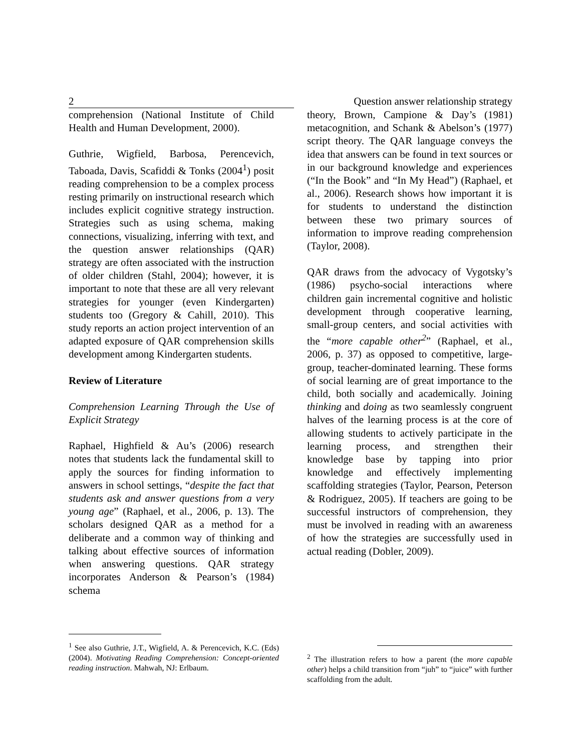2
Question answer relationship strategy
comprehension (National Institute of Child Health and Human Development, 2000).
Guthrie, Wigfield, Barbosa, Perencevich, Taboada, Davis, Scafiddi & Tonks (2004<sup>1</sup>) posit reading comprehension to be a complex process resting primarily on instructional research which includes explicit cognitive strategy instruction. Strategies such as using schema, making connections, visualizing, inferring with text, and the question answer relationships (QAR) strategy are often associated with the instruction of older children (Stahl, 2004); however, it is important to note that these are all very relevant strategies for younger (even Kindergarten) students too (Gregory & Cahill, 2010). This study reports an action project intervention of an adapted exposure of QAR comprehension skills development among Kindergarten students.
Review of Literature
Comprehension Learning Through the Use of Explicit Strategy
Raphael, Highfield & Au’s (2006) research notes that students lack the fundamental skill to apply the sources for finding information to answers in school settings, “despite the fact that students ask and answer questions from a very young age” (Raphael, et al., 2006, p. 13). The scholars designed QAR as a method for a deliberate and a common way of thinking and talking about effective sources of information when answering questions. QAR strategy incorporates Anderson & Pearson’s (1984) schema
<sup>1</sup> See also Guthrie, J.T., Wigfield, A. & Perencevich, K.C. (Eds) (2004). Motivating Reading Comprehension: Concept-oriented reading instruction. Mahwah, NJ: Erlbaum.
theory, Brown, Campione & Day’s (1981) metacognition, and Schank & Abelson’s (1977) script theory. The QAR language conveys the idea that answers can be found in text sources or in our background knowledge and experiences (“In the Book” and “In My Head”) (Raphael, et al., 2006). Research shows how important it is for students to understand the distinction between these two primary sources of information to improve reading comprehension (Taylor, 2008).
QAR draws from the advocacy of Vygotsky’s (1986) psycho-social interactions where children gain incremental cognitive and holistic development through cooperative learning, small-group centers, and social activities with the “more capable other<sup>2</sup>” (Raphael, et al., 2006, p. 37) as opposed to competitive, large-group, teacher-dominated learning. These forms of social learning are of great importance to the child, both socially and academically. Joining thinking and doing as two seamlessly congruent halves of the learning process is at the core of allowing students to actively participate in the learning process, and strengthen their knowledge base by tapping into prior knowledge and effectively implementing scaffolding strategies (Taylor, Pearson, Peterson & Rodriguez, 2005). If teachers are going to be successful instructors of comprehension, they must be involved in reading with an awareness of how the strategies are successfully used in actual reading (Dobler, 2009).
<sup>2</sup> The illustration refers to how a parent (the more capable other) helps a child transition from “juh” to “juice” with further scaffolding from the adult.